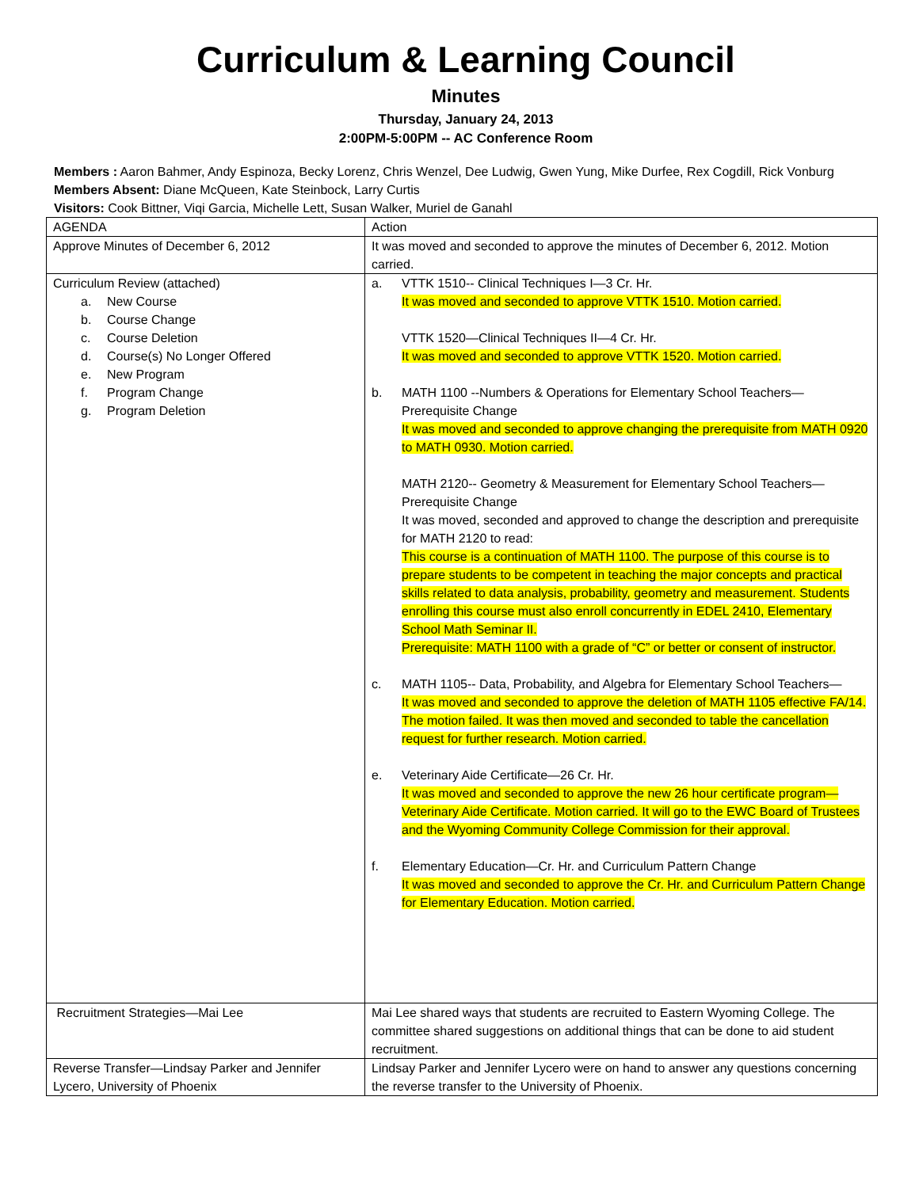Curriculum & Learning Council
Minutes
Thursday, January 24, 2013
2:00PM-5:00PM -- AC Conference Room
Members : Aaron Bahmer, Andy Espinoza, Becky Lorenz, Chris Wenzel, Dee Ludwig, Gwen Yung, Mike Durfee, Rex Cogdill, Rick Vonburg
Members Absent: Diane McQueen, Kate Steinbock, Larry Curtis
Visitors: Cook Bittner, Viqi Garcia, Michelle Lett, Susan Walker, Muriel de Ganahl
| AGENDA | Action |
| Approve Minutes of December 6, 2012 | It was moved and seconded to approve the minutes of December 6, 2012. Motion carried. |
| Curriculum Review (attached) a. New Course b. Course Change c. Course Deletion d. Course(s) No Longer Offered e. New Program f. Program Change g. Program Deletion | a. VTTK 1510-- Clinical Techniques I—3 Cr. Hr. It was moved and seconded to approve VTTK 1510. Motion carried. VTTK 1520—Clinical Techniques II—4 Cr. Hr. It was moved and seconded to approve VTTK 1520. Motion carried. b. MATH 1100 --Numbers & Operations for Elementary School Teachers—Prerequisite Change It was moved and seconded to approve changing the prerequisite from MATH 0920 to MATH 0930. Motion carried. MATH 2120-- Geometry & Measurement for Elementary School Teachers—Prerequisite Change It was moved, seconded and approved to change the description and prerequisite for MATH 2120 to read: This course is a continuation of MATH 1100. The purpose of this course is to prepare students to be competent in teaching the major concepts and practical skills related to data analysis, probability, geometry and measurement. Students enrolling this course must also enroll concurrently in EDEL 2410, Elementary School Math Seminar II. Prerequisite: MATH 1100 with a grade of “C” or better or consent of instructor. c. MATH 1105-- Data, Probability, and Algebra for Elementary School Teachers— It was moved and seconded to approve the deletion of MATH 1105 effective FA/14. The motion failed. It was then moved and seconded to table the cancellation request for further research. Motion carried. e. Veterinary Aide Certificate—26 Cr. Hr. It was moved and seconded to approve the new 26 hour certificate program—Veterinary Aide Certificate. Motion carried. It will go to the EWC Board of Trustees and the Wyoming Community College Commission for their approval. f. Elementary Education—Cr. Hr. and Curriculum Pattern Change It was moved and seconded to approve the Cr. Hr. and Curriculum Pattern Change for Elementary Education. Motion carried. |
| Recruitment Strategies—Mai Lee | Mai Lee shared ways that students are recruited to Eastern Wyoming College. The committee shared suggestions on additional things that can be done to aid student recruitment. |
| Reverse Transfer—Lindsay Parker and Jennifer Lycero, University of Phoenix | Lindsay Parker and Jennifer Lycero were on hand to answer any questions concerning the reverse transfer to the University of Phoenix. |